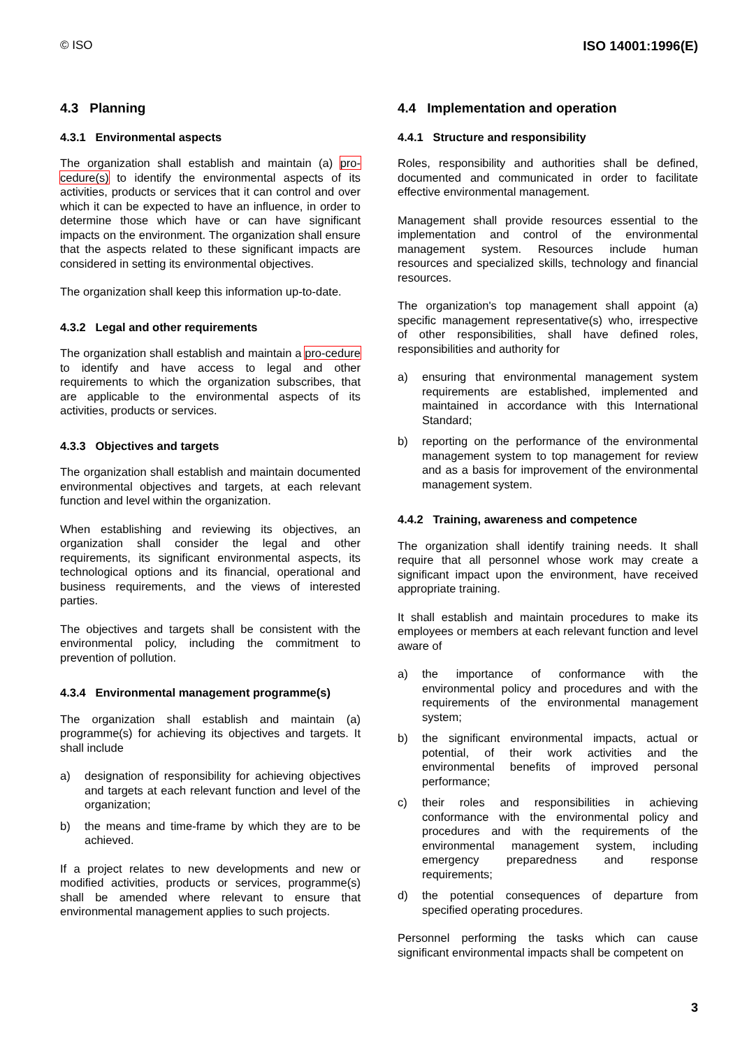© ISO ISO 14001:1996(E)
4.3 Planning
4.3.1 Environmental aspects
The organization shall establish and maintain (a) pro-cedure(s) to identify the environmental aspects of its activities, products or services that it can control and over which it can be expected to have an influence, in order to determine those which have or can have significant impacts on the environment. The organization shall ensure that the aspects related to these significant impacts are considered in setting its environmental objectives.
The organization shall keep this information up-to-date.
4.3.2 Legal and other requirements
The organization shall establish and maintain a pro-cedure to identify and have access to legal and other requirements to which the organization subscribes, that are applicable to the environmental aspects of its activities, products or services.
4.3.3 Objectives and targets
The organization shall establish and maintain documented environmental objectives and targets, at each relevant function and level within the organization.
When establishing and reviewing its objectives, an organization shall consider the legal and other requirements, its significant environmental aspects, its technological options and its financial, operational and business requirements, and the views of interested parties.
The objectives and targets shall be consistent with the environmental policy, including the commitment to prevention of pollution.
4.3.4 Environmental management programme(s)
The organization shall establish and maintain (a) programme(s) for achieving its objectives and targets. It shall include
a) designation of responsibility for achieving objectives and targets at each relevant function and level of the organization;
b) the means and time-frame by which they are to be achieved.
If a project relates to new developments and new or modified activities, products or services, programme(s) shall be amended where relevant to ensure that environmental management applies to such projects.
4.4 Implementation and operation
4.4.1 Structure and responsibility
Roles, responsibility and authorities shall be defined, documented and communicated in order to facilitate effective environmental management.
Management shall provide resources essential to the implementation and control of the environmental management system. Resources include human resources and specialized skills, technology and financial resources.
The organization's top management shall appoint (a) specific management representative(s) who, irrespective of other responsibilities, shall have defined roles, responsibilities and authority for
a) ensuring that environmental management system requirements are established, implemented and maintained in accordance with this International Standard;
b) reporting on the performance of the environmental management system to top management for review and as a basis for improvement of the environmental management system.
4.4.2 Training, awareness and competence
The organization shall identify training needs. It shall require that all personnel whose work may create a significant impact upon the environment, have received appropriate training.
It shall establish and maintain procedures to make its employees or members at each relevant function and level aware of
a) the importance of conformance with the environmental policy and procedures and with the requirements of the environmental management system;
b) the significant environmental impacts, actual or potential, of their work activities and the environmental benefits of improved personal performance;
c) their roles and responsibilities in achieving conformance with the environmental policy and procedures and with the requirements of the environmental management system, including emergency preparedness and response requirements;
d) the potential consequences of departure from specified operating procedures.
Personnel performing the tasks which can cause significant environmental impacts shall be competent on
3